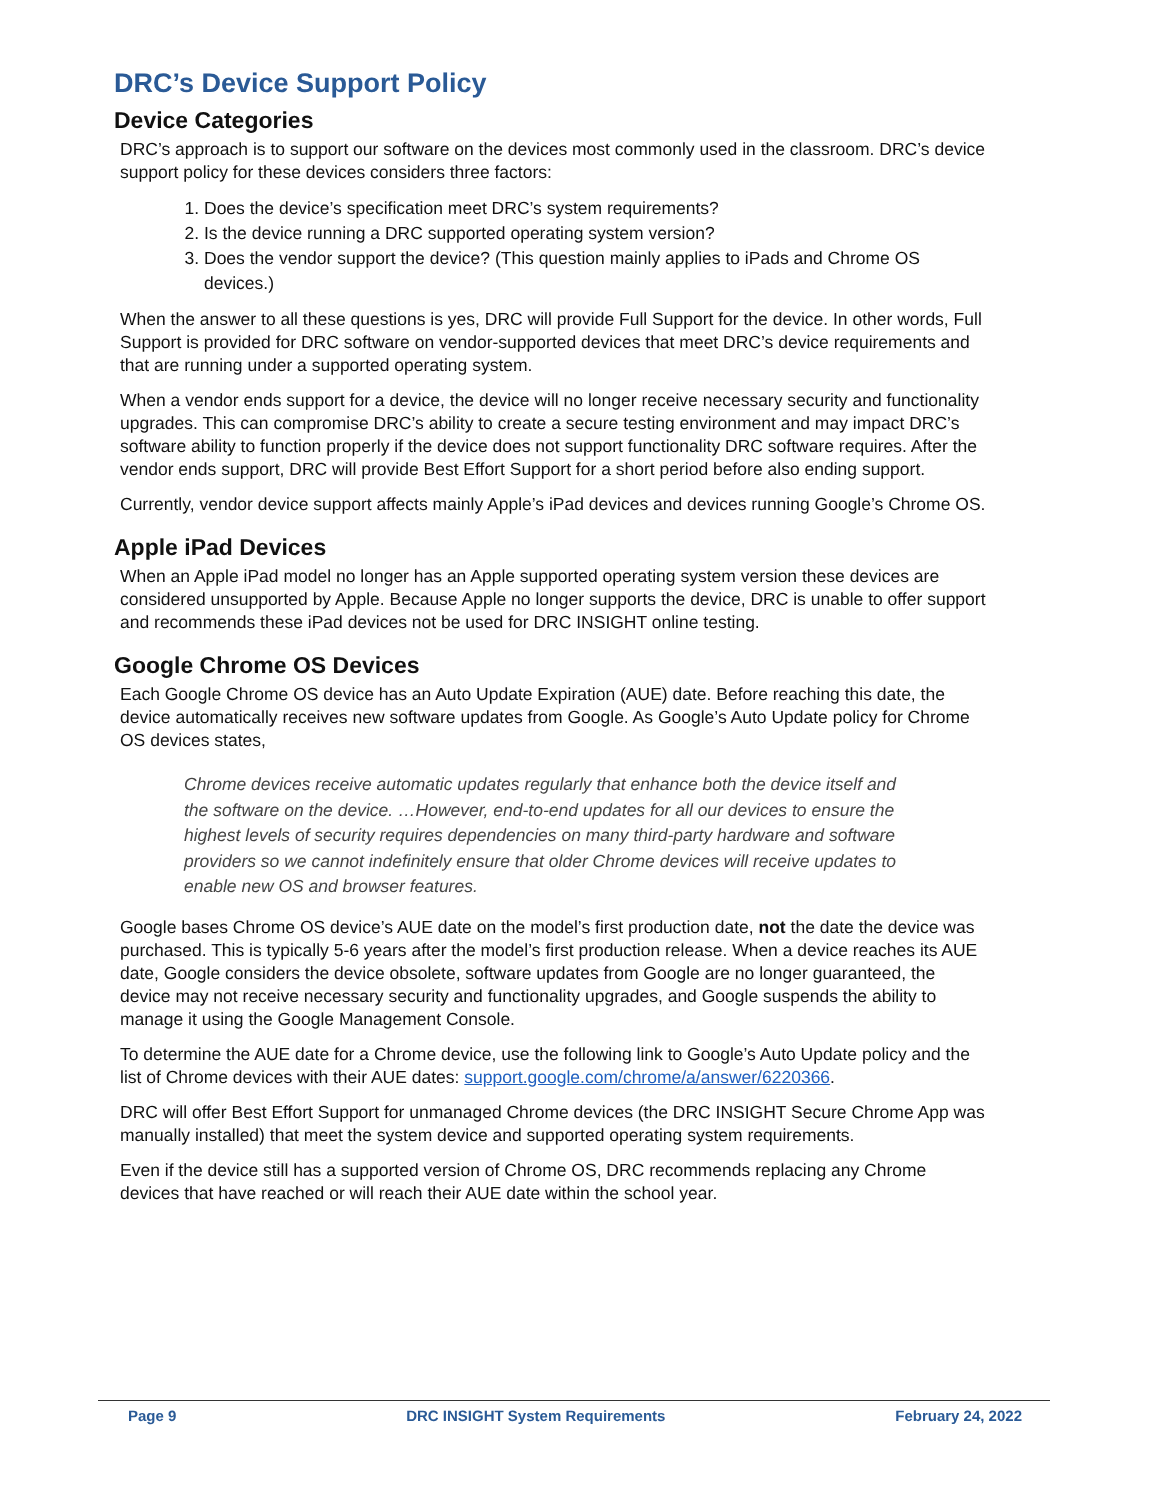DRC’s Device Support Policy
Device Categories
DRC’s approach is to support our software on the devices most commonly used in the classroom. DRC’s device support policy for these devices considers three factors:
1. Does the device’s specification meet DRC’s system requirements?
2. Is the device running a DRC supported operating system version?
3. Does the vendor support the device? (This question mainly applies to iPads and Chrome OS devices.)
When the answer to all these questions is yes, DRC will provide Full Support for the device. In other words, Full Support is provided for DRC software on vendor-supported devices that meet DRC’s device requirements and that are running under a supported operating system.
When a vendor ends support for a device, the device will no longer receive necessary security and functionality upgrades. This can compromise DRC’s ability to create a secure testing environment and may impact DRC’s software ability to function properly if the device does not support functionality DRC software requires. After the vendor ends support, DRC will provide Best Effort Support for a short period before also ending support.
Currently, vendor device support affects mainly Apple’s iPad devices and devices running Google’s Chrome OS.
Apple iPad Devices
When an Apple iPad model no longer has an Apple supported operating system version these devices are considered unsupported by Apple. Because Apple no longer supports the device, DRC is unable to offer support and recommends these iPad devices not be used for DRC INSIGHT online testing.
Google Chrome OS Devices
Each Google Chrome OS device has an Auto Update Expiration (AUE) date. Before reaching this date, the device automatically receives new software updates from Google. As Google’s Auto Update policy for Chrome OS devices states,
Chrome devices receive automatic updates regularly that enhance both the device itself and the software on the device. …However, end-to-end updates for all our devices to ensure the highest levels of security requires dependencies on many third-party hardware and software providers so we cannot indefinitely ensure that older Chrome devices will receive updates to enable new OS and browser features.
Google bases Chrome OS device’s AUE date on the model’s first production date, not the date the device was purchased. This is typically 5-6 years after the model’s first production release. When a device reaches its AUE date, Google considers the device obsolete, software updates from Google are no longer guaranteed, the device may not receive necessary security and functionality upgrades, and Google suspends the ability to manage it using the Google Management Console.
To determine the AUE date for a Chrome device, use the following link to Google’s Auto Update policy and the list of Chrome devices with their AUE dates: support.google.com/chrome/a/answer/6220366.
DRC will offer Best Effort Support for unmanaged Chrome devices (the DRC INSIGHT Secure Chrome App was manually installed) that meet the system device and supported operating system requirements.
Even if the device still has a supported version of Chrome OS, DRC recommends replacing any Chrome devices that have reached or will reach their AUE date within the school year.
Page 9 DRC INSIGHT System Requirements February 24, 2022